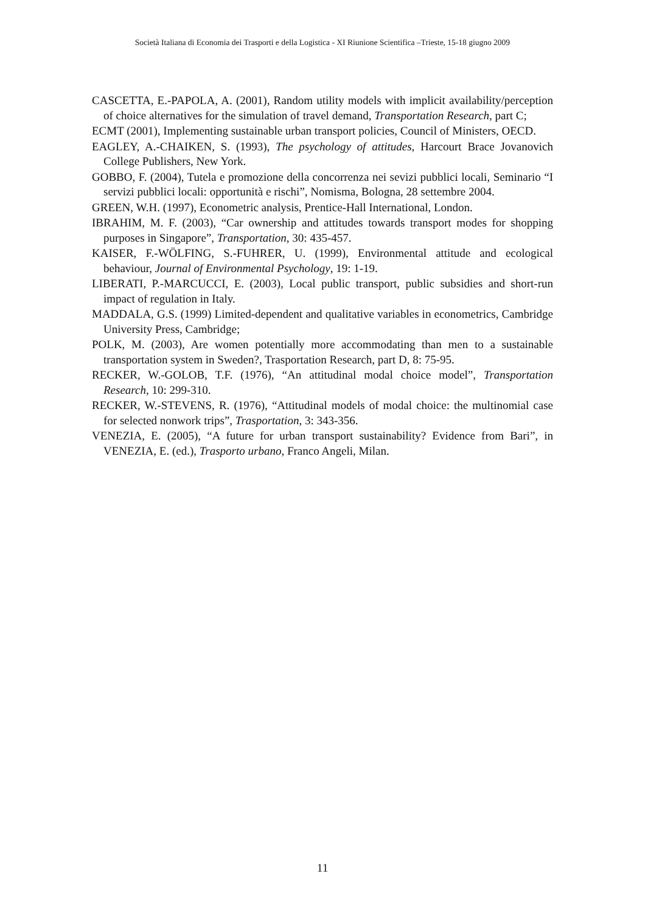Società Italiana di Economia dei Trasporti e della Logistica - XI Riunione Scientifica –Trieste, 15-18 giugno 2009
CASCETTA, E.-PAPOLA, A. (2001), Random utility models with implicit availability/perception of choice alternatives for the simulation of travel demand, Transportation Research, part C;
ECMT (2001), Implementing sustainable urban transport policies, Council of Ministers, OECD.
EAGLEY, A.-CHAIKEN, S. (1993), The psychology of attitudes, Harcourt Brace Jovanovich College Publishers, New York.
GOBBO, F. (2004), Tutela e promozione della concorrenza nei sevizi pubblici locali, Seminario “I servizi pubblici locali: opportunità e rischi”, Nomisma, Bologna, 28 settembre 2004.
GREEN, W.H. (1997), Econometric analysis, Prentice-Hall International, London.
IBRAHIM, M. F. (2003), “Car ownership and attitudes towards transport modes for shopping purposes in Singapore”, Transportation, 30: 435-457.
KAISER, F.-WÖLFING, S.-FUHRER, U. (1999), Environmental attitude and ecological behaviour, Journal of Environmental Psychology, 19: 1-19.
LIBERATI, P.-MARCUCCI, E. (2003), Local public transport, public subsidies and short-run impact of regulation in Italy.
MADDALA, G.S. (1999) Limited-dependent and qualitative variables in econometrics, Cambridge University Press, Cambridge;
POLK, M. (2003), Are women potentially more accommodating than men to a sustainable transportation system in Sweden?, Trasportation Research, part D, 8: 75-95.
RECKER, W.-GOLOB, T.F. (1976), “An attitudinal modal choice model”, Transportation Research, 10: 299-310.
RECKER, W.-STEVENS, R. (1976), “Attitudinal models of modal choice: the multinomial case for selected nonwork trips”, Trasportation, 3: 343-356.
VENEZIA, E. (2005), “A future for urban transport sustainability? Evidence from Bari”, in VENEZIA, E. (ed.), Trasporto urbano, Franco Angeli, Milan.
11